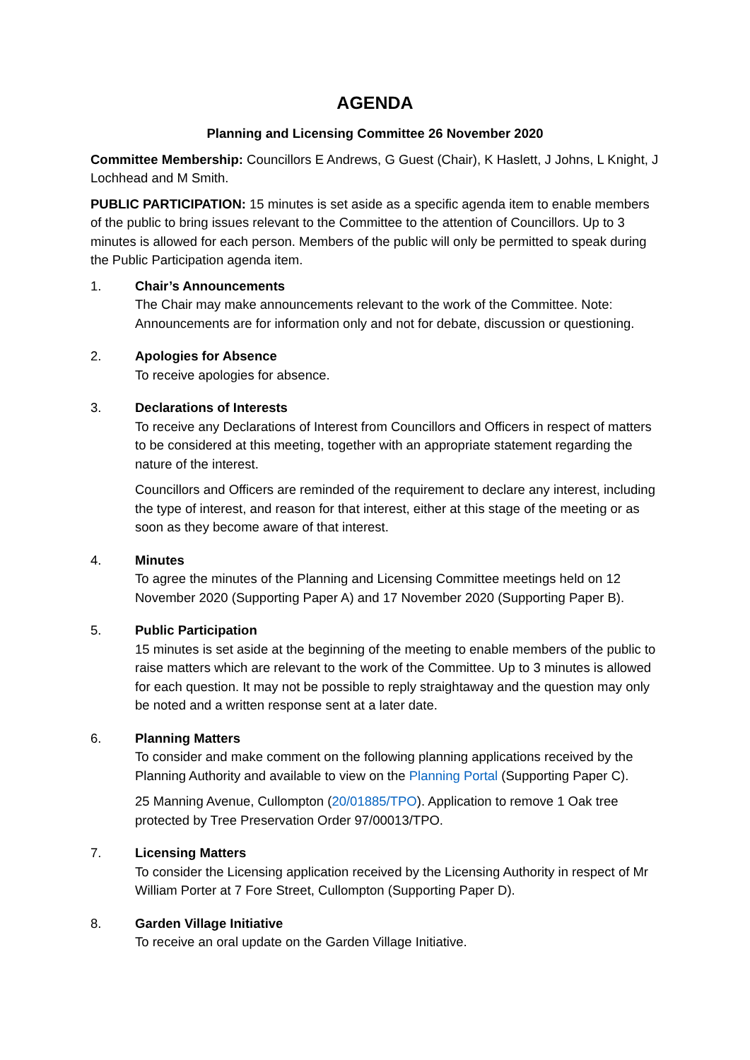AGENDA
Planning and Licensing Committee 26 November 2020
Committee Membership: Councillors E Andrews, G Guest (Chair), K Haslett, J Johns, L Knight, J Lochhead and M Smith.
PUBLIC PARTICIPATION: 15 minutes is set aside as a specific agenda item to enable members of the public to bring issues relevant to the Committee to the attention of Councillors. Up to 3 minutes is allowed for each person. Members of the public will only be permitted to speak during the Public Participation agenda item.
1. Chair’s Announcements
The Chair may make announcements relevant to the work of the Committee. Note: Announcements are for information only and not for debate, discussion or questioning.
2. Apologies for Absence
To receive apologies for absence.
3. Declarations of Interests
To receive any Declarations of Interest from Councillors and Officers in respect of matters to be considered at this meeting, together with an appropriate statement regarding the nature of the interest.
Councillors and Officers are reminded of the requirement to declare any interest, including the type of interest, and reason for that interest, either at this stage of the meeting or as soon as they become aware of that interest.
4. Minutes
To agree the minutes of the Planning and Licensing Committee meetings held on 12 November 2020 (Supporting Paper A) and 17 November 2020 (Supporting Paper B).
5. Public Participation
15 minutes is set aside at the beginning of the meeting to enable members of the public to raise matters which are relevant to the work of the Committee. Up to 3 minutes is allowed for each question. It may not be possible to reply straightaway and the question may only be noted and a written response sent at a later date.
6. Planning Matters
To consider and make comment on the following planning applications received by the Planning Authority and available to view on the Planning Portal (Supporting Paper C).
25 Manning Avenue, Cullompton (20/01885/TPO). Application to remove 1 Oak tree protected by Tree Preservation Order 97/00013/TPO.
7. Licensing Matters
To consider the Licensing application received by the Licensing Authority in respect of Mr William Porter at 7 Fore Street, Cullompton (Supporting Paper D).
8. Garden Village Initiative
To receive an oral update on the Garden Village Initiative.